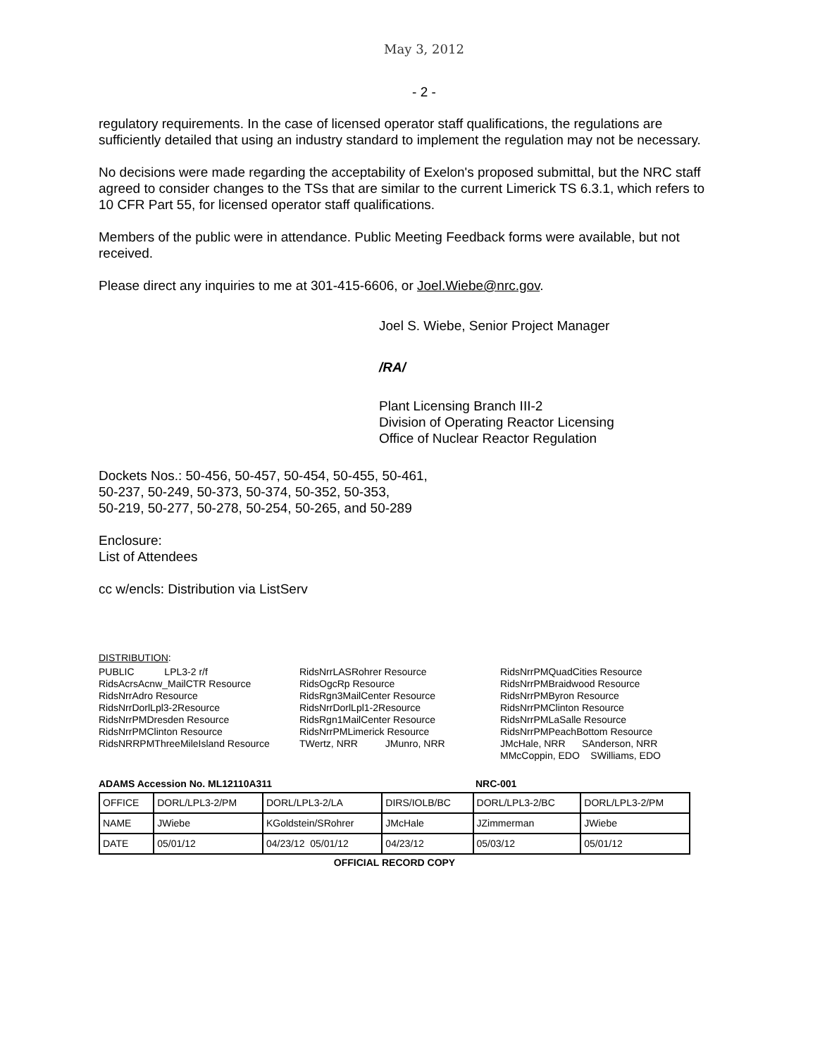May 3, 2012
- 2 -
regulatory requirements. In the case of licensed operator staff qualifications, the regulations are sufficiently detailed that using an industry standard to implement the regulation may not be necessary.
No decisions were made regarding the acceptability of Exelon's proposed submittal, but the NRC staff agreed to consider changes to the TSs that are similar to the current Limerick TS 6.3.1, which refers to 10 CFR Part 55, for licensed operator staff qualifications.
Members of the public were in attendance. Public Meeting Feedback forms were available, but not received.
Please direct any inquiries to me at 301-415-6606, or Joel.Wiebe@nrc.gov.
Joel S. Wiebe, Senior Project Manager
/RA/
Plant Licensing Branch III-2
Division of Operating Reactor Licensing
Office of Nuclear Reactor Regulation
Dockets Nos.: 50-456, 50-457, 50-454, 50-455, 50-461,
50-237, 50-249, 50-373, 50-374, 50-352, 50-353,
50-219, 50-277, 50-278, 50-254, 50-265, and 50-289
Enclosure:
List of Attendees
cc w/encls: Distribution via ListServ
DISTRIBUTION:
PUBLIC LPL3-2 r/f
RidsAcrsAcnw_MailCTR Resource
RidsNrrAdro Resource
RidsNrrDorlLpl3-2Resource
RidsNrrPMDresden Resource
RidsNrrPMClinton Resource
RidsNRRPMThreeMileIsland Resource
RidsNrrLASRohrer Resource
RidsOgcRp Resource
RidsRgn3MailCenter Resource
RidsNrrDorlLpl1-2Resource
RidsRgn1MailCenter Resource
RidsNrrPMLimerick Resource
TWertz, NRR JMunro, NRR
RidsNrrPMQuadCities Resource
RidsNrrPMBraidwood Resource
RidsNrrPMByron Resource
RidsNrrPMClinton Resource
RidsNrrPMLaSalle Resource
RidsNrrPMPeachBottom Resource
JMcHale, NRR SAnderson, NRR
MMcCoppin, EDO SWilliams, EDO
ADAMS Accession No. ML12110A311 NRC-001
| OFFICE | DORL/LPL3-2/PM | DORL/LPL3-2/LA | DIRS/IOLB/BC | DORL/LPL3-2/BC | DORL/LPL3-2/PM |
| NAME | JWiebe | KGoldstein/SRohrer | JMcHale | JZimmerman | JWiebe |
| DATE | 05/01/12 | 04/23/12 05/01/12 | 04/23/12 | 05/03/12 | 05/01/12 |
OFFICIAL RECORD COPY